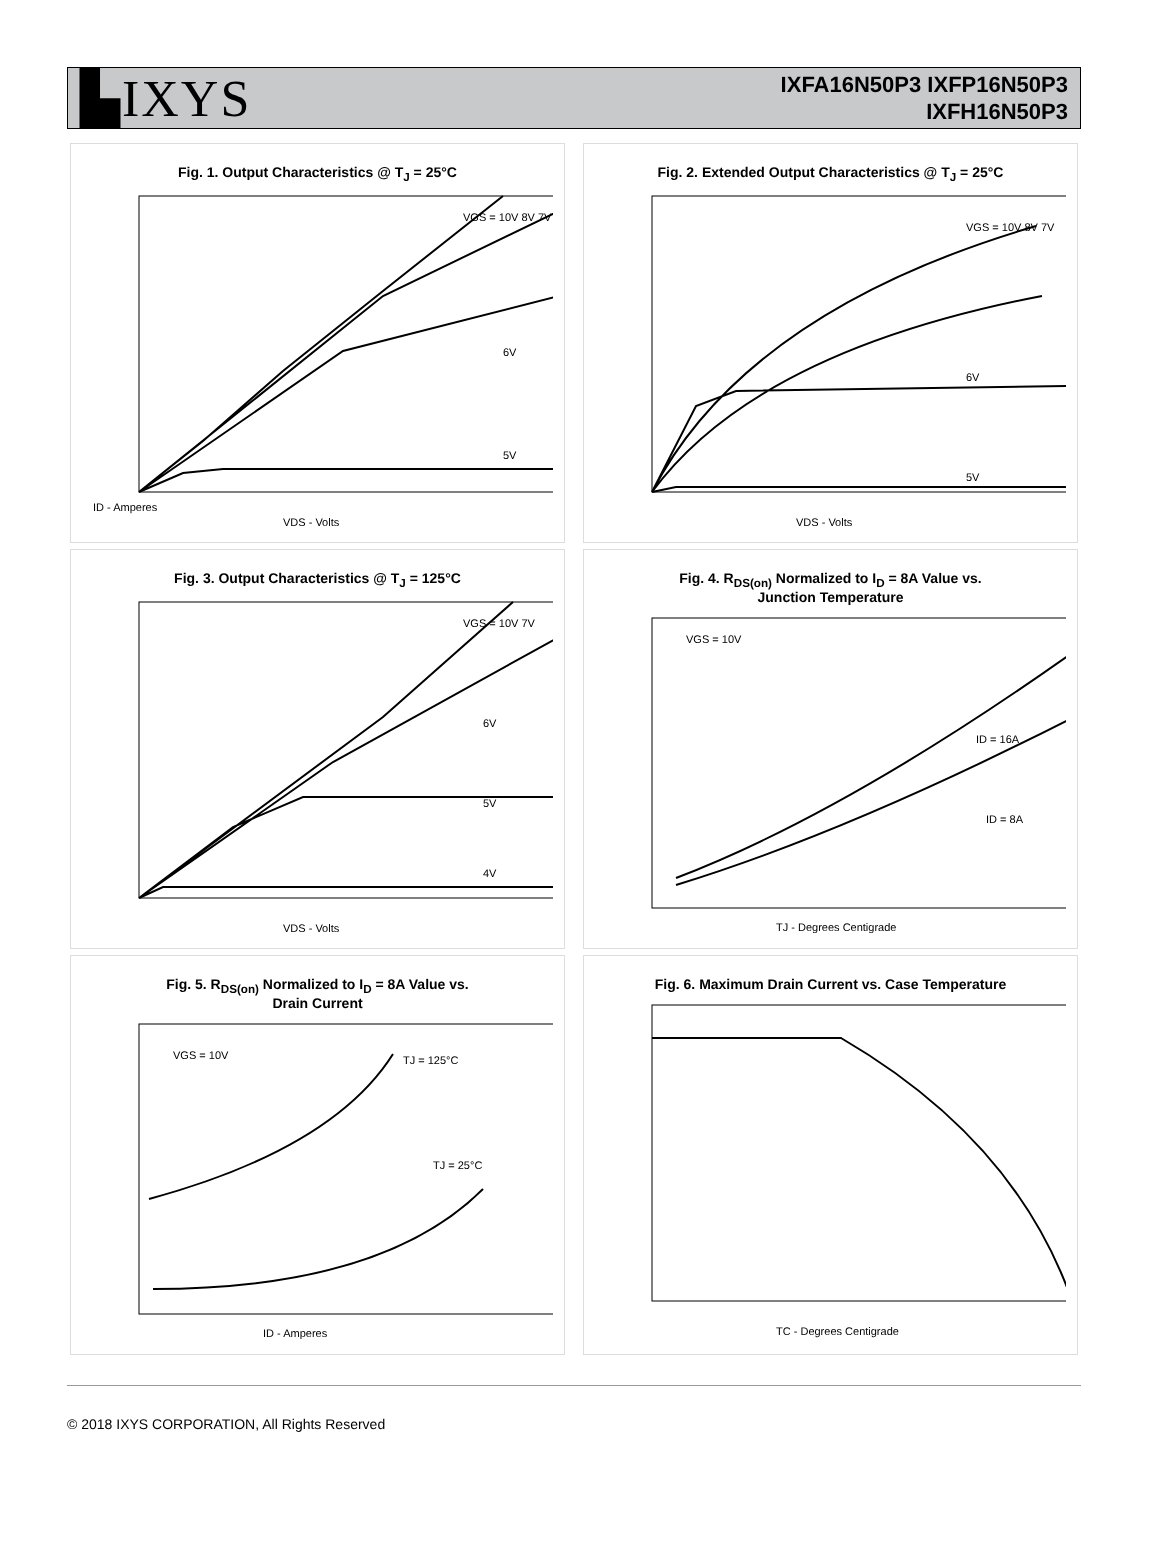▙IXYS
IXFA16N50P3 IXFP16N50P3
IXFH16N50P3
Fig. 1. Output Characteristics @ T<sub>J</sub> = 25°C
VGS = 10V 8V 7V
6V
5V
VDS - Volts
ID - Amperes
Fig. 2. Extended Output Characteristics @ T<sub>J</sub> = 25°C
VGS = 10V 8V 7V
6V
5V
VDS - Volts
Fig. 3. Output Characteristics @ T<sub>J</sub> = 125°C
VGS = 10V 7V
6V
5V
4V
VDS - Volts
Fig. 4. R<sub>DS(on)</sub> Normalized to I<sub>D</sub> = 8A Value vs.
Junction Temperature
VGS = 10V
ID = 16A
ID = 8A
TJ - Degrees Centigrade
Fig. 5. R<sub>DS(on)</sub> Normalized to I<sub>D</sub> = 8A Value vs.
Drain Current
VGS = 10V
TJ = 125°C
TJ = 25°C
ID - Amperes
Fig. 6. Maximum Drain Current vs. Case Temperature
TC - Degrees Centigrade
© 2018 IXYS CORPORATION, All Rights Reserved